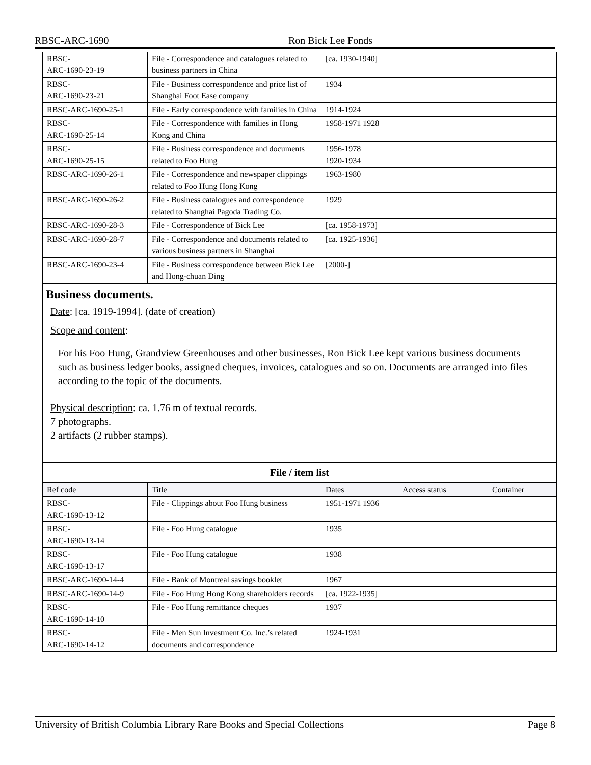RBSC-ARC-1690 Ron Bick Lee Fonds
| RBSC- ARC-1690-23-19 | File - Correspondence and catalogues related to business partners in China | [ca. 1930-1940] | | |
| RBSC- ARC-1690-23-21 | File - Business correspondence and price list of Shanghai Foot Ease company | 1934 | | |
| RBSC-ARC-1690-25-1 | File - Early correspondence with families in China | 1914-1924 | | |
| RBSC- ARC-1690-25-14 | File - Correspondence with families in Hong Kong and China | 1958-1971 1928 | | |
| RBSC- ARC-1690-25-15 | File - Business correspondence and documents related to Foo Hung | 1956-1978 1920-1934 | | |
| RBSC-ARC-1690-26-1 | File - Correspondence and newspaper clippings related to Foo Hung Hong Kong | 1963-1980 | | |
| RBSC-ARC-1690-26-2 | File - Business catalogues and correspondence related to Shanghai Pagoda Trading Co. | 1929 | | |
| RBSC-ARC-1690-28-3 | File - Correspondence of Bick Lee | [ca. 1958-1973] | | |
| RBSC-ARC-1690-28-7 | File - Correspondence and documents related to various business partners in Shanghai | [ca. 1925-1936] | | |
| RBSC-ARC-1690-23-4 | File - Business correspondence between Bick Lee and Hong-chuan Ding | [2000-] | | |
Business documents.
Date: [ca. 1919-1994]. (date of creation)
Scope and content:
For his Foo Hung, Grandview Greenhouses and other businesses, Ron Bick Lee kept various business documents such as business ledger books, assigned cheques, invoices, catalogues and so on. Documents are arranged into files according to the topic of the documents.
Physical description: ca. 1.76 m of textual records.
7 photographs.
2 artifacts (2 rubber stamps).
File / item list
| Ref code | Title | Dates | Access status | Container |
| --- | --- | --- | --- | --- |
| RBSC- ARC-1690-13-12 | File - Clippings about Foo Hung business | 1951-1971 1936 | | |
| RBSC- ARC-1690-13-14 | File - Foo Hung catalogue | 1935 | | |
| RBSC- ARC-1690-13-17 | File - Foo Hung catalogue | 1938 | | |
| RBSC-ARC-1690-14-4 | File - Bank of Montreal savings booklet | 1967 | | |
| RBSC-ARC-1690-14-9 | File - Foo Hung Hong Kong shareholders records | [ca. 1922-1935] | | |
| RBSC- ARC-1690-14-10 | File - Foo Hung remittance cheques | 1937 | | |
| RBSC- ARC-1690-14-12 | File - Men Sun Investment Co. Inc.’s related documents and correspondence | 1924-1931 | | |
University of British Columbia Library Rare Books and Special Collections Page 8